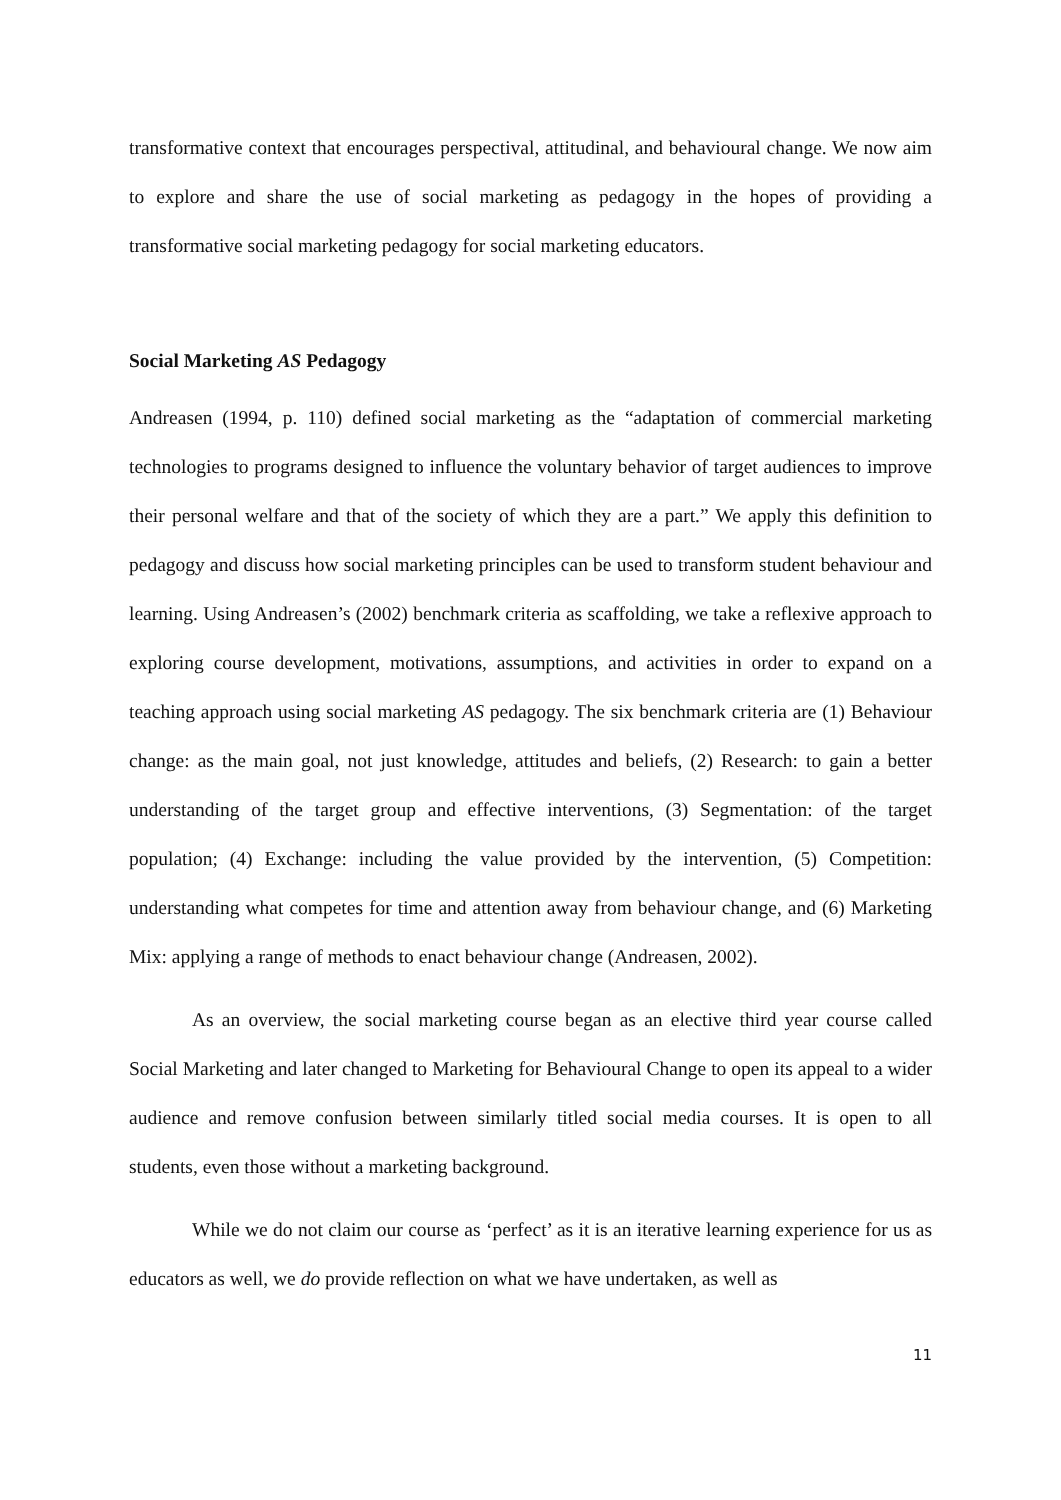transformative context that encourages perspectival, attitudinal, and behavioural change. We now aim to explore and share the use of social marketing as pedagogy in the hopes of providing a transformative social marketing pedagogy for social marketing educators.
Social Marketing AS Pedagogy
Andreasen (1994, p. 110) defined social marketing as the “adaptation of commercial marketing technologies to programs designed to influence the voluntary behavior of target audiences to improve their personal welfare and that of the society of which they are a part.” We apply this definition to pedagogy and discuss how social marketing principles can be used to transform student behaviour and learning. Using Andreasen’s (2002) benchmark criteria as scaffolding, we take a reflexive approach to exploring course development, motivations, assumptions, and activities in order to expand on a teaching approach using social marketing AS pedagogy. The six benchmark criteria are (1) Behaviour change: as the main goal, not just knowledge, attitudes and beliefs, (2) Research: to gain a better understanding of the target group and effective interventions, (3) Segmentation: of the target population; (4) Exchange: including the value provided by the intervention, (5) Competition: understanding what competes for time and attention away from behaviour change, and (6) Marketing Mix: applying a range of methods to enact behaviour change (Andreasen, 2002).
As an overview, the social marketing course began as an elective third year course called Social Marketing and later changed to Marketing for Behavioural Change to open its appeal to a wider audience and remove confusion between similarly titled social media courses. It is open to all students, even those without a marketing background.
While we do not claim our course as ‘perfect’ as it is an iterative learning experience for us as educators as well, we do provide reflection on what we have undertaken, as well as
11